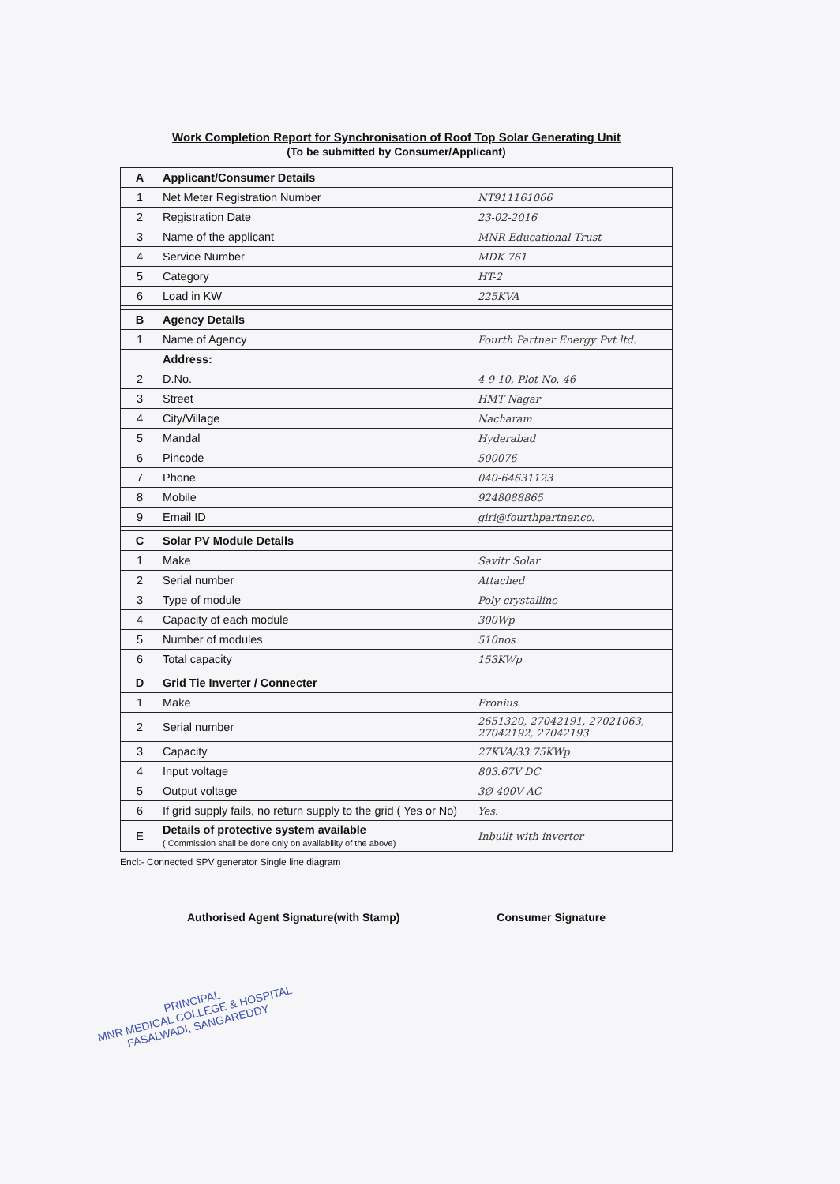Work Completion Report for Synchronisation of Roof Top Solar Generating Unit
(To be submitted by Consumer/Applicant)
| A | Applicant/Consumer Details | |
| 1 | Net Meter Registration Number | NT911161066 |
| 2 | Registration Date | 23-02-2016 |
| 3 | Name of the applicant | MNR Educational Trust |
| 4 | Service Number | MDK 761 |
| 5 | Category | HT-2 |
| 6 | Load in KW | 225KVA |
| B | Agency Details | |
| 1 | Name of Agency | Fourth Partner Energy Pvt ltd. |
| | Address: | |
| 2 | D.No. | 4-9-10, Plot No. 46 |
| 3 | Street | HMT Nagar |
| 4 | City/Village | Nacharam |
| 5 | Mandal | Hyderabad |
| 6 | Pincode | 500076 |
| 7 | Phone | 040-64631123 |
| 8 | Mobile | 9248088865 |
| 9 | Email ID | giri@fourthpartner.co. |
| C | Solar PV Module Details | |
| 1 | Make | Savitr Solar |
| 2 | Serial number | Attached |
| 3 | Type of module | Poly-crystalline |
| 4 | Capacity of each module | 300Wp |
| 5 | Number of modules | 510nos |
| 6 | Total capacity | 153KWp |
| D | Grid Tie Inverter / Connecter | |
| 1 | Make | Fronius |
| 2 | Serial number | 2651320, 27042191, 27021063, 27042192, 27042193 |
| 3 | Capacity | 27KVA/33.75KWp |
| 4 | Input voltage | 803.67V DC |
| 5 | Output voltage | 3Ø 400V AC |
| 6 | If grid supply fails, no return supply to the grid ( Yes or No) | Yes. |
| E | Details of protective system available ( Commission shall be done only on availability of the above) | Inbuilt with inverter |
Encl:- Connected SPV generator Single line diagram
Authorised Agent Signature(with Stamp) Consumer Signature
PRINCIPAL
MNR MEDICAL COLLEGE & HOSPITAL
FASALWADI, SANGAREDDY